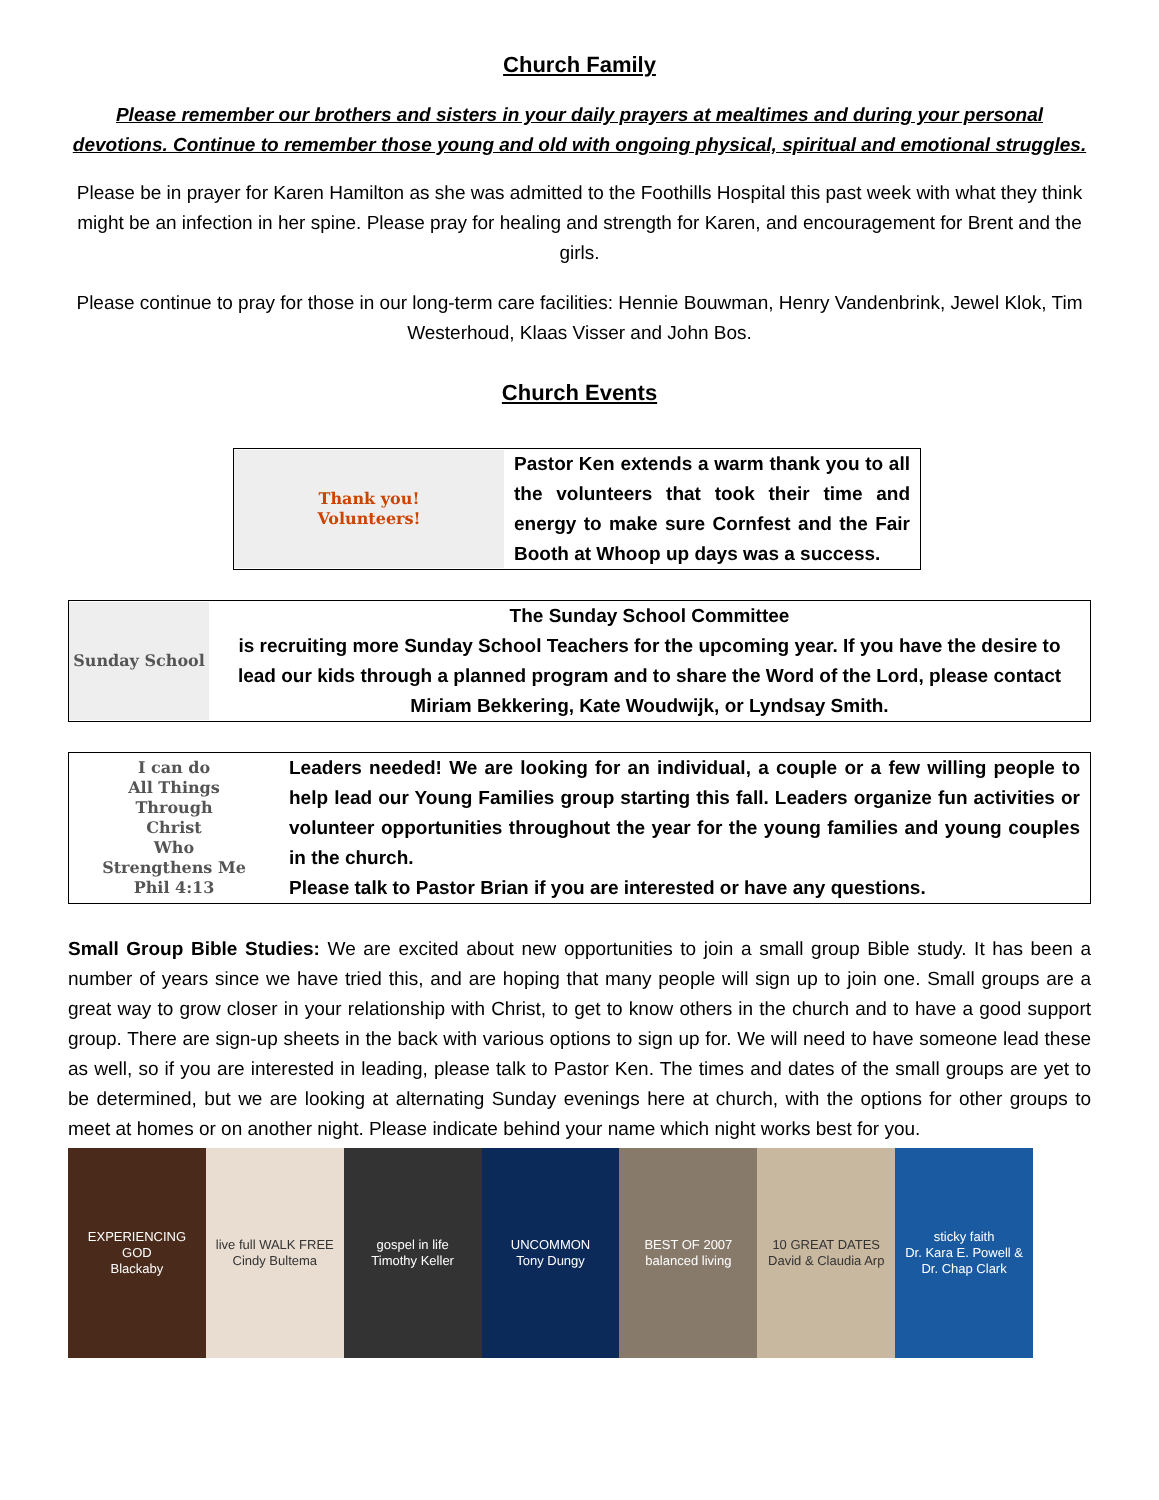Church Family
Please remember our brothers and sisters in your daily prayers at mealtimes and during your personal devotions. Continue to remember those young and old with ongoing physical, spiritual and emotional struggles.
Please be in prayer for Karen Hamilton as she was admitted to the Foothills Hospital this past week with what they think might be an infection in her spine. Please pray for healing and strength for Karen, and encouragement for Brent and the girls.
Please continue to pray for those in our long-term care facilities: Hennie Bouwman, Henry Vandenbrink, Jewel Klok, Tim Westerhoud, Klaas Visser and John Bos.
Church Events
Thank you!
Volunteers!
Pastor Ken extends a warm thank you to all the volunteers that took their time and energy to make sure Cornfest and the Fair Booth at Whoop up days was a success.
Sunday School
The Sunday School Committee
is recruiting more Sunday School Teachers for the upcoming year. If you have the desire to lead our kids through a planned program and to share the Word of the Lord, please contact Miriam Bekkering, Kate Woudwijk, or Lyndsay Smith.
I can do
All Things
Through
Christ
Who
Strengthens Me
Phil 4:13
Leaders needed! We are looking for an individual, a couple or a few willing people to help lead our Young Families group starting this fall. Leaders organize fun activities or volunteer opportunities throughout the year for the young families and young couples in the church.
Please talk to Pastor Brian if you are interested or have any questions.
Small Group Bible Studies: We are excited about new opportunities to join a small group Bible study. It has been a number of years since we have tried this, and are hoping that many people will sign up to join one. Small groups are a great way to grow closer in your relationship with Christ, to get to know others in the church and to have a good support group. There are sign-up sheets in the back with various options to sign up for. We will need to have someone lead these as well, so if you are interested in leading, please talk to Pastor Ken. The times and dates of the small groups are yet to be determined, but we are looking at alternating Sunday evenings here at church, with the options for other groups to meet at homes or on another night. Please indicate behind your name which night works best for you.
EXPERIENCING GOD
Blackaby
live full WALK FREE
Cindy Bultema
gospel in life
Timothy Keller
UNCOMMON
Tony Dungy
BEST OF 2007
balanced living
10 GREAT DATES
David & Claudia Arp
sticky faith
Dr. Kara E. Powell & Dr. Chap Clark